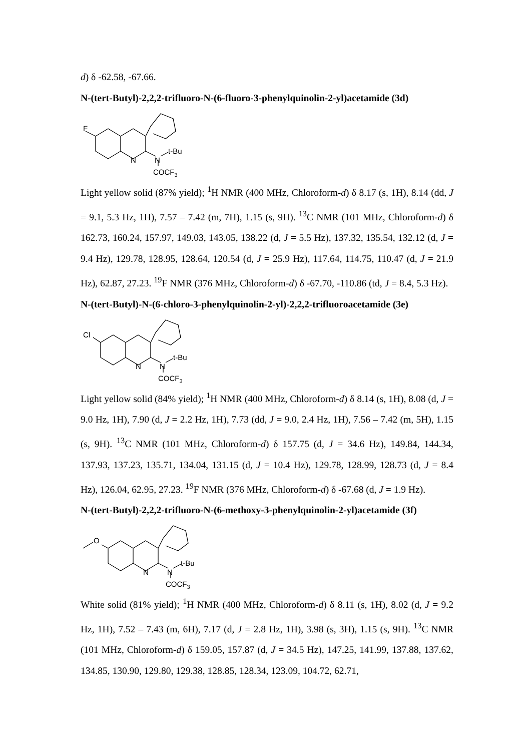d) δ -62.58, -67.66.
N-(tert-Butyl)-2,2,2-trifluoro-N-(6-fluoro-3-phenylquinolin-2-yl)acetamide (3d)
F
N
N
t-Bu
COCF3
Light yellow solid (87% yield); <sup>1</sup>H NMR (400 MHz, Chloroform-d) δ 8.17 (s, 1H), 8.14 (dd, J = 9.1, 5.3 Hz, 1H), 7.57 – 7.42 (m, 7H), 1.15 (s, 9H). <sup>13</sup>C NMR (101 MHz, Chloroform-d) δ 162.73, 160.24, 157.97, 149.03, 143.05, 138.22 (d, J = 5.5 Hz), 137.32, 135.54, 132.12 (d, J = 9.4 Hz), 129.78, 128.95, 128.64, 120.54 (d, J = 25.9 Hz), 117.64, 114.75, 110.47 (d, J = 21.9 Hz), 62.87, 27.23. <sup>19</sup>F NMR (376 MHz, Chloroform-d) δ -67.70, -110.86 (td, J = 8.4, 5.3 Hz).
N-(tert-Butyl)-N-(6-chloro-3-phenylquinolin-2-yl)-2,2,2-trifluoroacetamide (3e)
Cl
N
N
t-Bu
COCF3
Light yellow solid (84% yield); <sup>1</sup>H NMR (400 MHz, Chloroform-d) δ 8.14 (s, 1H), 8.08 (d, J = 9.0 Hz, 1H), 7.90 (d, J = 2.2 Hz, 1H), 7.73 (dd, J = 9.0, 2.4 Hz, 1H), 7.56 – 7.42 (m, 5H), 1.15 (s, 9H). <sup>13</sup>C NMR (101 MHz, Chloroform-d) δ 157.75 (d, J = 34.6 Hz), 149.84, 144.34, 137.93, 137.23, 135.71, 134.04, 131.15 (d, J = 10.4 Hz), 129.78, 128.99, 128.73 (d, J = 8.4 Hz), 126.04, 62.95, 27.23. <sup>19</sup>F NMR (376 MHz, Chloroform-d) δ -67.68 (d, J = 1.9 Hz).
N-(tert-Butyl)-2,2,2-trifluoro-N-(6-methoxy-3-phenylquinolin-2-yl)acetamide (3f)
O
N
N
t-Bu
COCF3
White solid (81% yield); <sup>1</sup>H NMR (400 MHz, Chloroform-d) δ 8.11 (s, 1H), 8.02 (d, J = 9.2 Hz, 1H), 7.52 – 7.43 (m, 6H), 7.17 (d, J = 2.8 Hz, 1H), 3.98 (s, 3H), 1.15 (s, 9H). <sup>13</sup>C NMR (101 MHz, Chloroform-d) δ 159.05, 157.87 (d, J = 34.5 Hz), 147.25, 141.99, 137.88, 137.62, 134.85, 130.90, 129.80, 129.38, 128.85, 128.34, 123.09, 104.72, 62.71,